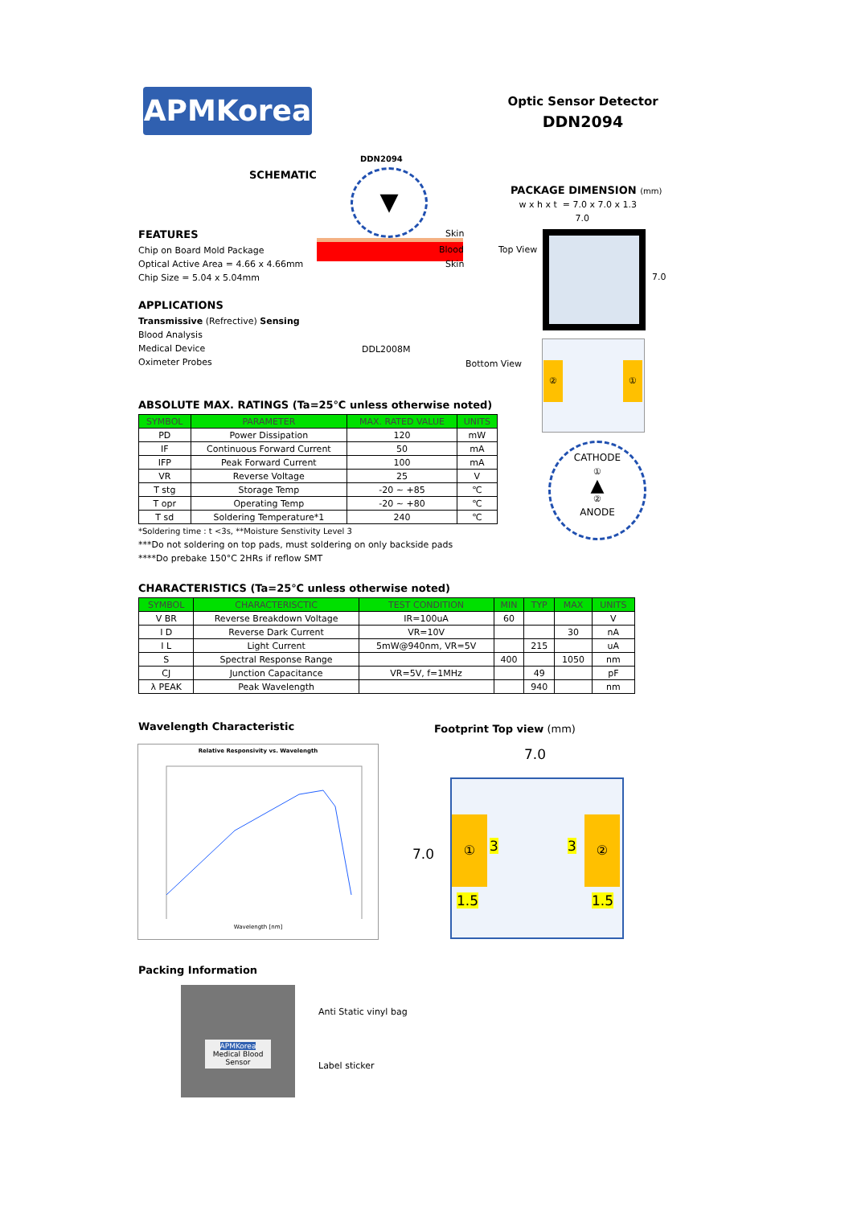APMKorea
Optic Sensor Detector
DDN2094
SCHEMATIC
DDN2094
▼
Skin
Blood
Skin
DDL2008M
PACKAGE DIMENSION (mm)
w x h x t = 7.0 x 7.0 x 1.3
7.0
Top View
7.0
Bottom View ② ①
CATHODE
①
▲
②
ANODE
FEATURES
Chip on Board Mold Package
Optical Active Area = 4.66 x 4.66mm
Chip Size = 5.04 x 5.04mm
APPLICATIONS
Transmissive (Refrective) Sensing
Blood Analysis
Medical Device
Oximeter Probes
ABSOLUTE MAX. RATINGS (Ta=25℃ unless otherwise noted)
| SYMBOL | PARAMETER | MAX. RATED VALUE | UNITS |
| --- | --- | --- | --- |
| PD | Power Dissipation | 120 | mW |
| IF | Continuous Forward Current | 50 | mA |
| IFP | Peak Forward Current | 100 | mA |
| VR | Reverse Voltage | 25 | V |
| T stg | Storage Temp | -20 ~ +85 | ℃ |
| T opr | Operating Temp | -20 ~ +80 | ℃ |
| T sd | Soldering Temperature*1 | 240 | ℃ |
*Soldering time : t <3s, **Moisture Senstivity Level 3
***Do not soldering on top pads, must soldering on only backside pads
****Do prebake 150°C 2HRs if reflow SMT
CHARACTERISTICS (Ta=25℃ unless otherwise noted)
| SYMBOL | CHARACTERISCTIC | TEST CONDITION | MIN | TYP | MAX | UNITS |
| --- | --- | --- | --- | --- | --- | --- |
| V BR | Reverse Breakdown Voltage | IR=100uA | 60 | | | V |
| I D | Reverse Dark Current | VR=10V | | | 30 | nA |
| I L | Light Current | 5mW@940nm, VR=5V | | 215 | | uA |
| S | Spectral Response Range | | 400 | | 1050 | nm |
| CJ | Junction Capacitance | VR=5V, f=1MHz | | 49 | | pF |
| λ PEAK | Peak Wavelength | | | 940 | | nm |
Wavelength Characteristic
Relative Responsivity vs. Wavelength
Wavelength [nm]
Footprint Top view (mm)
7.0
7.0
① ②
3 3
1.5 1.5
Packing Information
APMKorea
Medical Blood Sensor
Anti Static vinyl bag
Label sticker